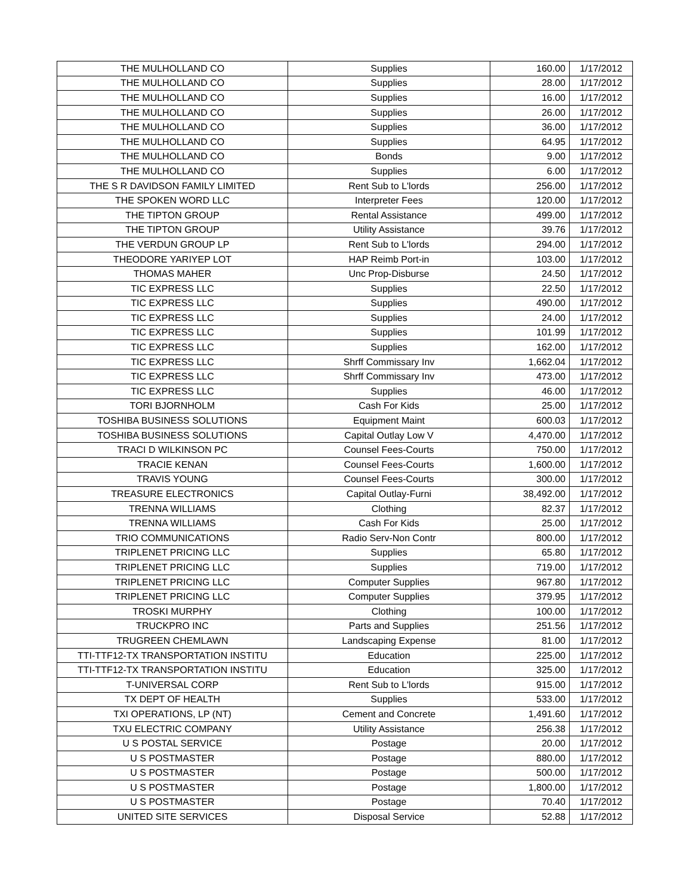| THE MULHOLLAND CO | Supplies | 160.00 | 1/17/2012 |
| THE MULHOLLAND CO | Supplies | 28.00 | 1/17/2012 |
| THE MULHOLLAND CO | Supplies | 16.00 | 1/17/2012 |
| THE MULHOLLAND CO | Supplies | 26.00 | 1/17/2012 |
| THE MULHOLLAND CO | Supplies | 36.00 | 1/17/2012 |
| THE MULHOLLAND CO | Supplies | 64.95 | 1/17/2012 |
| THE MULHOLLAND CO | Bonds | 9.00 | 1/17/2012 |
| THE MULHOLLAND CO | Supplies | 6.00 | 1/17/2012 |
| THE S R DAVIDSON FAMILY LIMITED | Rent Sub to L'lords | 256.00 | 1/17/2012 |
| THE SPOKEN WORD LLC | Interpreter Fees | 120.00 | 1/17/2012 |
| THE TIPTON GROUP | Rental Assistance | 499.00 | 1/17/2012 |
| THE TIPTON GROUP | Utility Assistance | 39.76 | 1/17/2012 |
| THE VERDUN GROUP LP | Rent Sub to L'lords | 294.00 | 1/17/2012 |
| THEODORE YARIYEP LOT | HAP Reimb Port-in | 103.00 | 1/17/2012 |
| THOMAS MAHER | Unc Prop-Disburse | 24.50 | 1/17/2012 |
| TIC EXPRESS LLC | Supplies | 22.50 | 1/17/2012 |
| TIC EXPRESS LLC | Supplies | 490.00 | 1/17/2012 |
| TIC EXPRESS LLC | Supplies | 24.00 | 1/17/2012 |
| TIC EXPRESS LLC | Supplies | 101.99 | 1/17/2012 |
| TIC EXPRESS LLC | Supplies | 162.00 | 1/17/2012 |
| TIC EXPRESS LLC | Shrff Commissary Inv | 1,662.04 | 1/17/2012 |
| TIC EXPRESS LLC | Shrff Commissary Inv | 473.00 | 1/17/2012 |
| TIC EXPRESS LLC | Supplies | 46.00 | 1/17/2012 |
| TORI BJORNHOLM | Cash For Kids | 25.00 | 1/17/2012 |
| TOSHIBA BUSINESS SOLUTIONS | Equipment Maint | 600.03 | 1/17/2012 |
| TOSHIBA BUSINESS SOLUTIONS | Capital Outlay Low V | 4,470.00 | 1/17/2012 |
| TRACI D WILKINSON PC | Counsel Fees-Courts | 750.00 | 1/17/2012 |
| TRACIE KENAN | Counsel Fees-Courts | 1,600.00 | 1/17/2012 |
| TRAVIS YOUNG | Counsel Fees-Courts | 300.00 | 1/17/2012 |
| TREASURE ELECTRONICS | Capital Outlay-Furni | 38,492.00 | 1/17/2012 |
| TRENNA WILLIAMS | Clothing | 82.37 | 1/17/2012 |
| TRENNA WILLIAMS | Cash For Kids | 25.00 | 1/17/2012 |
| TRIO COMMUNICATIONS | Radio Serv-Non Contr | 800.00 | 1/17/2012 |
| TRIPLENET PRICING LLC | Supplies | 65.80 | 1/17/2012 |
| TRIPLENET PRICING LLC | Supplies | 719.00 | 1/17/2012 |
| TRIPLENET PRICING LLC | Computer Supplies | 967.80 | 1/17/2012 |
| TRIPLENET PRICING LLC | Computer Supplies | 379.95 | 1/17/2012 |
| TROSKI MURPHY | Clothing | 100.00 | 1/17/2012 |
| TRUCKPRO INC | Parts and Supplies | 251.56 | 1/17/2012 |
| TRUGREEN CHEMLAWN | Landscaping Expense | 81.00 | 1/17/2012 |
| TTI-TTF12-TX TRANSPORTATION INSTITU | Education | 225.00 | 1/17/2012 |
| TTI-TTF12-TX TRANSPORTATION INSTITU | Education | 325.00 | 1/17/2012 |
| T-UNIVERSAL CORP | Rent Sub to L'lords | 915.00 | 1/17/2012 |
| TX DEPT OF HEALTH | Supplies | 533.00 | 1/17/2012 |
| TXI OPERATIONS, LP (NT) | Cement and Concrete | 1,491.60 | 1/17/2012 |
| TXU ELECTRIC COMPANY | Utility Assistance | 256.38 | 1/17/2012 |
| U S POSTAL SERVICE | Postage | 20.00 | 1/17/2012 |
| U S POSTMASTER | Postage | 880.00 | 1/17/2012 |
| U S POSTMASTER | Postage | 500.00 | 1/17/2012 |
| U S POSTMASTER | Postage | 1,800.00 | 1/17/2012 |
| U S POSTMASTER | Postage | 70.40 | 1/17/2012 |
| UNITED SITE SERVICES | Disposal Service | 52.88 | 1/17/2012 |